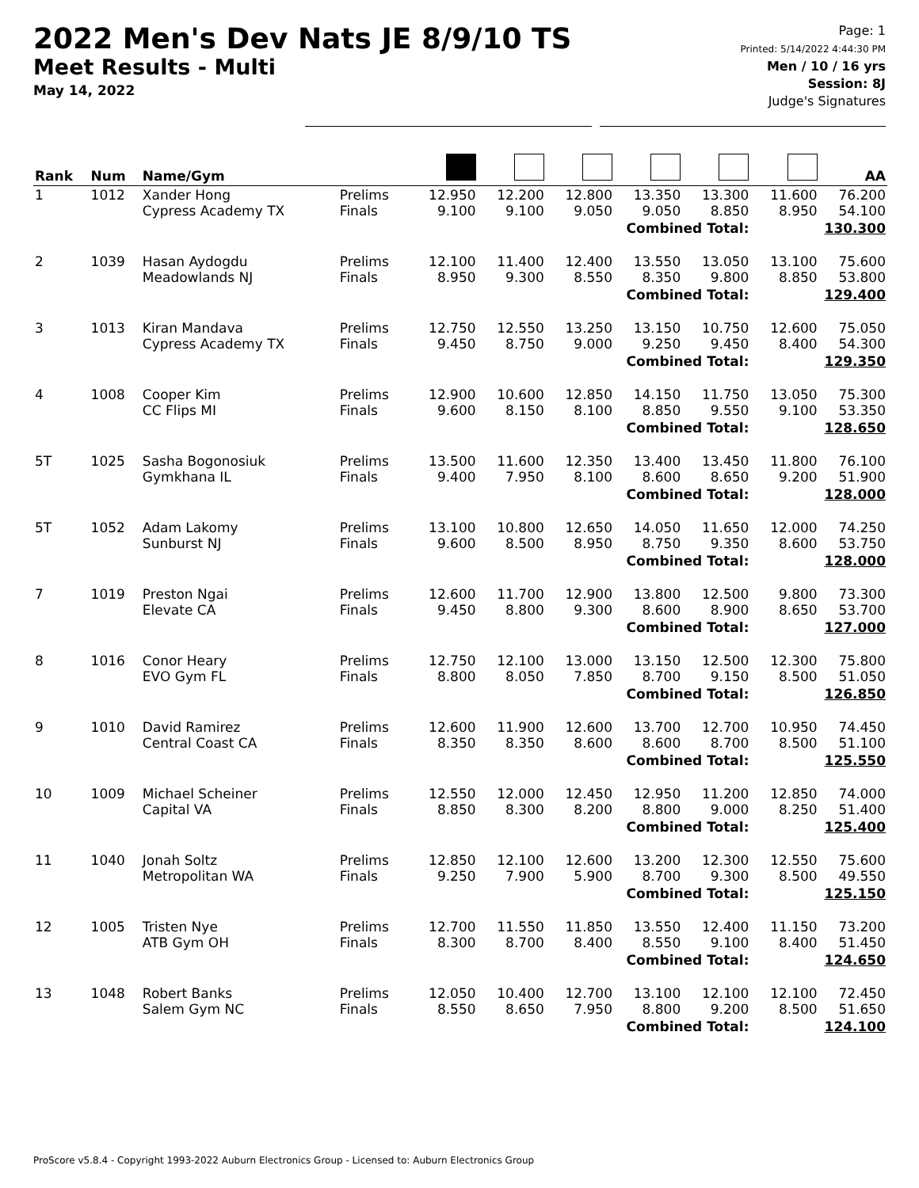2022 Men's Dev Nats JE 8/9/10 TS
Meet Results - Multi
May 14, 2022
Page: 1
Printed: 5/14/2022 4:44:30 PM
Men / 10 / 16 yrs
Session: 8J
Judge's Signatures
| Rank | Num | Name/Gym | | | | | | | | AA |
| --- | --- | --- | --- | --- | --- | --- | --- | --- | --- | --- |
| 1 | 1012 | Xander Hong Cypress Academy TX | Prelims Finals | 12.950 9.100 | 12.200 9.100 | 12.800 9.050 | 13.350 9.050 | 13.300 8.850 | 11.600 8.950 | 76.200 54.100 |
| Combined Total: | | | | | | | | | 130.300 | |
| 2 | 1039 | Hasan Aydogdu Meadowlands NJ | Prelims Finals | 12.100 8.950 | 11.400 9.300 | 12.400 8.550 | 13.550 8.350 | 13.050 9.800 | 13.100 8.850 | 75.600 53.800 |
| Combined Total: | | | | | | | | | 129.400 | |
| 3 | 1013 | Kiran Mandava Cypress Academy TX | Prelims Finals | 12.750 9.450 | 12.550 8.750 | 13.250 9.000 | 13.150 9.250 | 10.750 9.450 | 12.600 8.400 | 75.050 54.300 |
| Combined Total: | | | | | | | | | 129.350 | |
| 4 | 1008 | Cooper Kim CC Flips MI | Prelims Finals | 12.900 9.600 | 10.600 8.150 | 12.850 8.100 | 14.150 8.850 | 11.750 9.550 | 13.050 9.100 | 75.300 53.350 |
| Combined Total: | | | | | | | | | 128.650 | |
| 5T | 1025 | Sasha Bogonosiuk Gymkhana IL | Prelims Finals | 13.500 9.400 | 11.600 7.950 | 12.350 8.100 | 13.400 8.600 | 13.450 8.650 | 11.800 9.200 | 76.100 51.900 |
| Combined Total: | | | | | | | | | 128.000 | |
| 5T | 1052 | Adam Lakomy Sunburst NJ | Prelims Finals | 13.100 9.600 | 10.800 8.500 | 12.650 8.950 | 14.050 8.750 | 11.650 9.350 | 12.000 8.600 | 74.250 53.750 |
| Combined Total: | | | | | | | | | 128.000 | |
| 7 | 1019 | Preston Ngai Elevate CA | Prelims Finals | 12.600 9.450 | 11.700 8.800 | 12.900 9.300 | 13.800 8.600 | 12.500 8.900 | 9.800 8.650 | 73.300 53.700 |
| Combined Total: | | | | | | | | | 127.000 | |
| 8 | 1016 | Conor Heary EVO Gym FL | Prelims Finals | 12.750 8.800 | 12.100 8.050 | 13.000 7.850 | 13.150 8.700 | 12.500 9.150 | 12.300 8.500 | 75.800 51.050 |
| Combined Total: | | | | | | | | | 126.850 | |
| 9 | 1010 | David Ramirez Central Coast CA | Prelims Finals | 12.600 8.350 | 11.900 8.350 | 12.600 8.600 | 13.700 8.600 | 12.700 8.700 | 10.950 8.500 | 74.450 51.100 |
| Combined Total: | | | | | | | | | 125.550 | |
| 10 | 1009 | Michael Scheiner Capital VA | Prelims Finals | 12.550 8.850 | 12.000 8.300 | 12.450 8.200 | 12.950 8.800 | 11.200 9.000 | 12.850 8.250 | 74.000 51.400 |
| Combined Total: | | | | | | | | | 125.400 | |
| 11 | 1040 | Jonah Soltz Metropolitan WA | Prelims Finals | 12.850 9.250 | 12.100 7.900 | 12.600 5.900 | 13.200 8.700 | 12.300 9.300 | 12.550 8.500 | 75.600 49.550 |
| Combined Total: | | | | | | | | | 125.150 | |
| 12 | 1005 | Tristen Nye ATB Gym OH | Prelims Finals | 12.700 8.300 | 11.550 8.700 | 11.850 8.400 | 13.550 8.550 | 12.400 9.100 | 11.150 8.400 | 73.200 51.450 |
| Combined Total: | | | | | | | | | 124.650 | |
| 13 | 1048 | Robert Banks Salem Gym NC | Prelims Finals | 12.050 8.550 | 10.400 8.650 | 12.700 7.950 | 13.100 8.800 | 12.100 9.200 | 12.100 8.500 | 72.450 51.650 |
| Combined Total: | | | | | | | | | 124.100 | |
ProScore v5.8.4 - Copyright 1993-2022 Auburn Electronics Group - Licensed to: Auburn Electronics Group